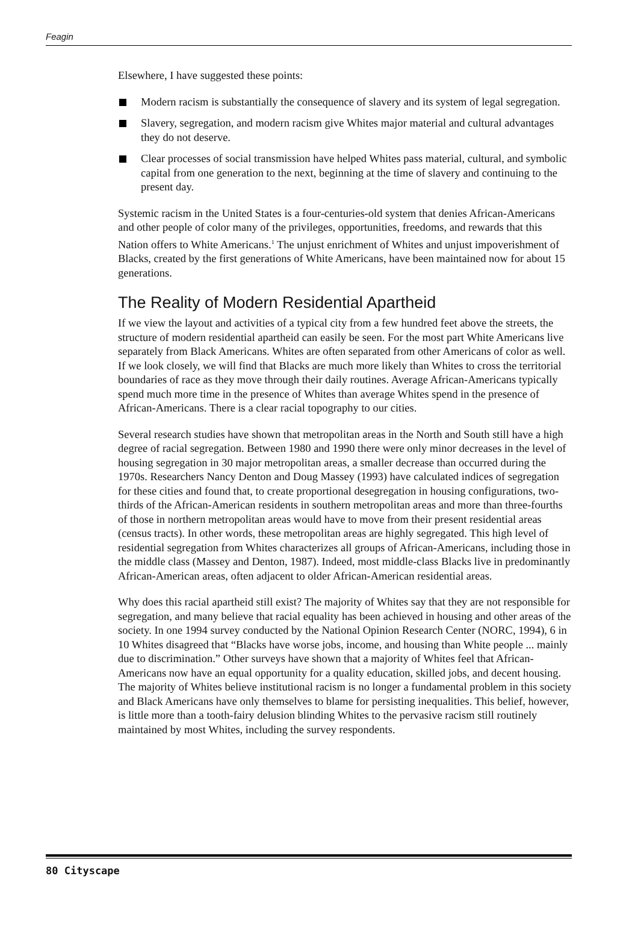Feagin
Elsewhere, I have suggested these points:
Modern racism is substantially the consequence of slavery and its system of legal segregation.
Slavery, segregation, and modern racism give Whites major material and cultural advantages they do not deserve.
Clear processes of social transmission have helped Whites pass material, cultural, and symbolic capital from one generation to the next, beginning at the time of slavery and continuing to the present day.
Systemic racism in the United States is a four-centuries-old system that denies African-Americans and other people of color many of the privileges, opportunities, freedoms, and rewards that this Nation offers to White Americans.<sup>1</sup> The unjust enrichment of Whites and unjust impoverishment of Blacks, created by the first generations of White Americans, have been maintained now for about 15 generations.
The Reality of Modern Residential Apartheid
If we view the layout and activities of a typical city from a few hundred feet above the streets, the structure of modern residential apartheid can easily be seen. For the most part White Americans live separately from Black Americans. Whites are often separated from other Americans of color as well. If we look closely, we will find that Blacks are much more likely than Whites to cross the territorial boundaries of race as they move through their daily routines. Average African-Americans typically spend much more time in the presence of Whites than average Whites spend in the presence of African-Americans. There is a clear racial topography to our cities.
Several research studies have shown that metropolitan areas in the North and South still have a high degree of racial segregation. Between 1980 and 1990 there were only minor decreases in the level of housing segregation in 30 major metropolitan areas, a smaller decrease than occurred during the 1970s. Researchers Nancy Denton and Doug Massey (1993) have calculated indices of segregation for these cities and found that, to create proportional desegregation in housing configurations, two-thirds of the African-American residents in southern metropolitan areas and more than three-fourths of those in northern metropolitan areas would have to move from their present residential areas (census tracts). In other words, these metropolitan areas are highly segregated. This high level of residential segregation from Whites characterizes all groups of African-Americans, including those in the middle class (Massey and Denton, 1987). Indeed, most middle-class Blacks live in predominantly African-American areas, often adjacent to older African-American residential areas.
Why does this racial apartheid still exist? The majority of Whites say that they are not responsible for segregation, and many believe that racial equality has been achieved in housing and other areas of the society. In one 1994 survey conducted by the National Opinion Research Center (NORC, 1994), 6 in 10 Whites disagreed that “Blacks have worse jobs, income, and housing than White people ... mainly due to discrimination.” Other surveys have shown that a majority of Whites feel that African-Americans now have an equal opportunity for a quality education, skilled jobs, and decent housing. The majority of Whites believe institutional racism is no longer a fundamental problem in this society and Black Americans have only themselves to blame for persisting inequalities. This belief, however, is little more than a tooth-fairy delusion blinding Whites to the pervasive racism still routinely maintained by most Whites, including the survey respondents.
80 Cityscape